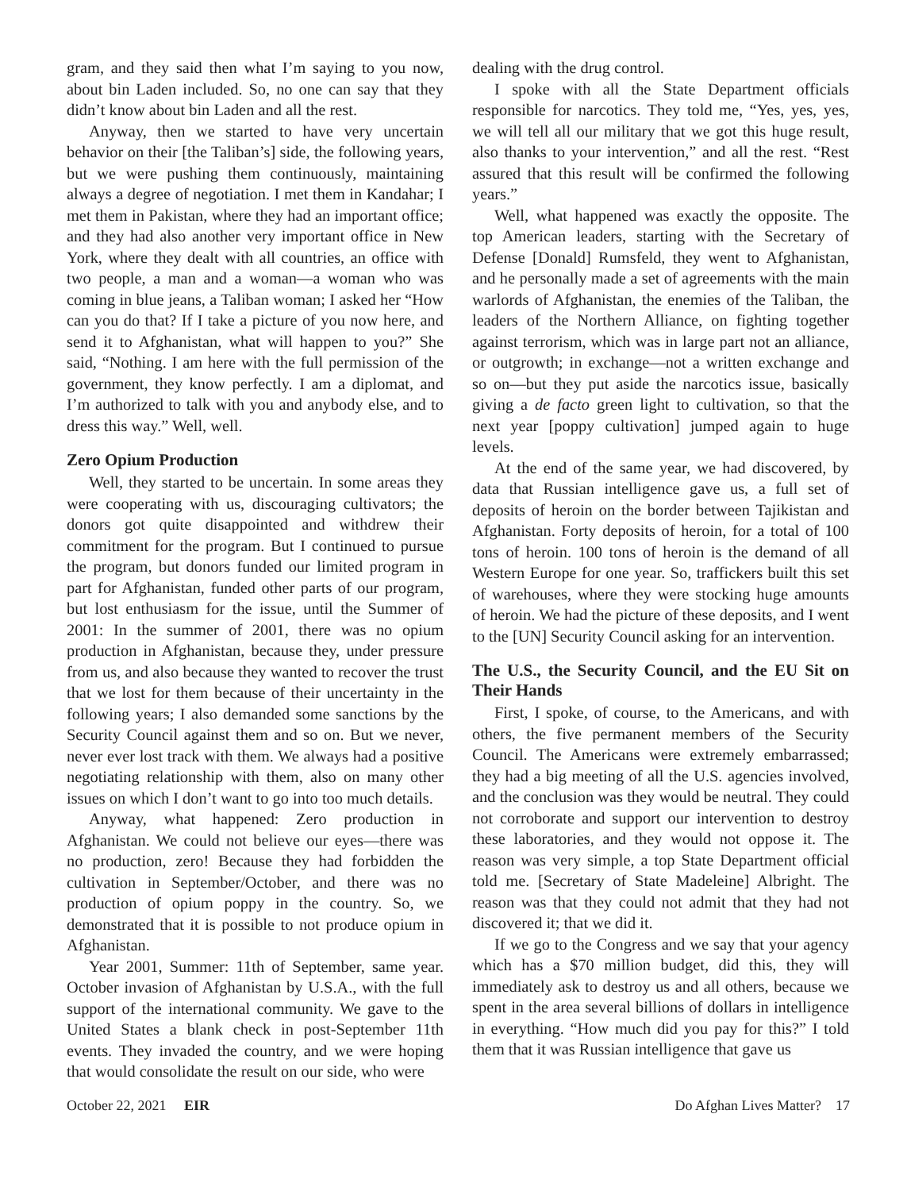gram, and they said then what I’m saying to you now, about bin Laden included. So, no one can say that they didn’t know about bin Laden and all the rest.
Anyway, then we started to have very uncertain behavior on their [the Taliban’s] side, the following years, but we were pushing them continuously, maintaining always a degree of negotiation. I met them in Kandahar; I met them in Pakistan, where they had an important office; and they had also another very important office in New York, where they dealt with all countries, an office with two people, a man and a woman—a woman who was coming in blue jeans, a Taliban woman; I asked her “How can you do that? If I take a picture of you now here, and send it to Afghanistan, what will happen to you?” She said, “Nothing. I am here with the full permission of the government, they know perfectly. I am a diplomat, and I’m authorized to talk with you and anybody else, and to dress this way.” Well, well.
Zero Opium Production
Well, they started to be uncertain. In some areas they were cooperating with us, discouraging cultivators; the donors got quite disappointed and withdrew their commitment for the program. But I continued to pursue the program, but donors funded our limited program in part for Afghanistan, funded other parts of our program, but lost enthusiasm for the issue, until the Summer of 2001: In the summer of 2001, there was no opium production in Afghanistan, because they, under pressure from us, and also because they wanted to recover the trust that we lost for them because of their uncertainty in the following years; I also demanded some sanctions by the Security Council against them and so on. But we never, never ever lost track with them. We always had a positive negotiating relationship with them, also on many other issues on which I don’t want to go into too much details.
Anyway, what happened: Zero production in Afghanistan. We could not believe our eyes—there was no production, zero! Because they had forbidden the cultivation in September/October, and there was no production of opium poppy in the country. So, we demonstrated that it is possible to not produce opium in Afghanistan.
Year 2001, Summer: 11th of September, same year. October invasion of Afghanistan by U.S.A., with the full support of the international community. We gave to the United States a blank check in post-September 11th events. They invaded the country, and we were hoping that would consolidate the result on our side, who were
dealing with the drug control.
I spoke with all the State Department officials responsible for narcotics. They told me, “Yes, yes, yes, we will tell all our military that we got this huge result, also thanks to your intervention,” and all the rest. “Rest assured that this result will be confirmed the following years.”
Well, what happened was exactly the opposite. The top American leaders, starting with the Secretary of Defense [Donald] Rumsfeld, they went to Afghanistan, and he personally made a set of agreements with the main warlords of Afghanistan, the enemies of the Taliban, the leaders of the Northern Alliance, on fighting together against terrorism, which was in large part not an alliance, or outgrowth; in exchange—not a written exchange and so on—but they put aside the narcotics issue, basically giving a de facto green light to cultivation, so that the next year [poppy cultivation] jumped again to huge levels.
At the end of the same year, we had discovered, by data that Russian intelligence gave us, a full set of deposits of heroin on the border between Tajikistan and Afghanistan. Forty deposits of heroin, for a total of 100 tons of heroin. 100 tons of heroin is the demand of all Western Europe for one year. So, traffickers built this set of warehouses, where they were stocking huge amounts of heroin. We had the picture of these deposits, and I went to the [UN] Security Council asking for an intervention.
The U.S., the Security Council, and the EU Sit on Their Hands
First, I spoke, of course, to the Americans, and with others, the five permanent members of the Security Council. The Americans were extremely embarrassed; they had a big meeting of all the U.S. agencies involved, and the conclusion was they would be neutral. They could not corroborate and support our intervention to destroy these laboratories, and they would not oppose it. The reason was very simple, a top State Department official told me. [Secretary of State Madeleine] Albright. The reason was that they could not admit that they had not discovered it; that we did it.
If we go to the Congress and we say that your agency which has a $70 million budget, did this, they will immediately ask to destroy us and all others, because we spent in the area several billions of dollars in intelligence in everything. “How much did you pay for this?” I told them that it was Russian intelligence that gave us
October 22, 2021 EIR Do Afghan Lives Matter? 17